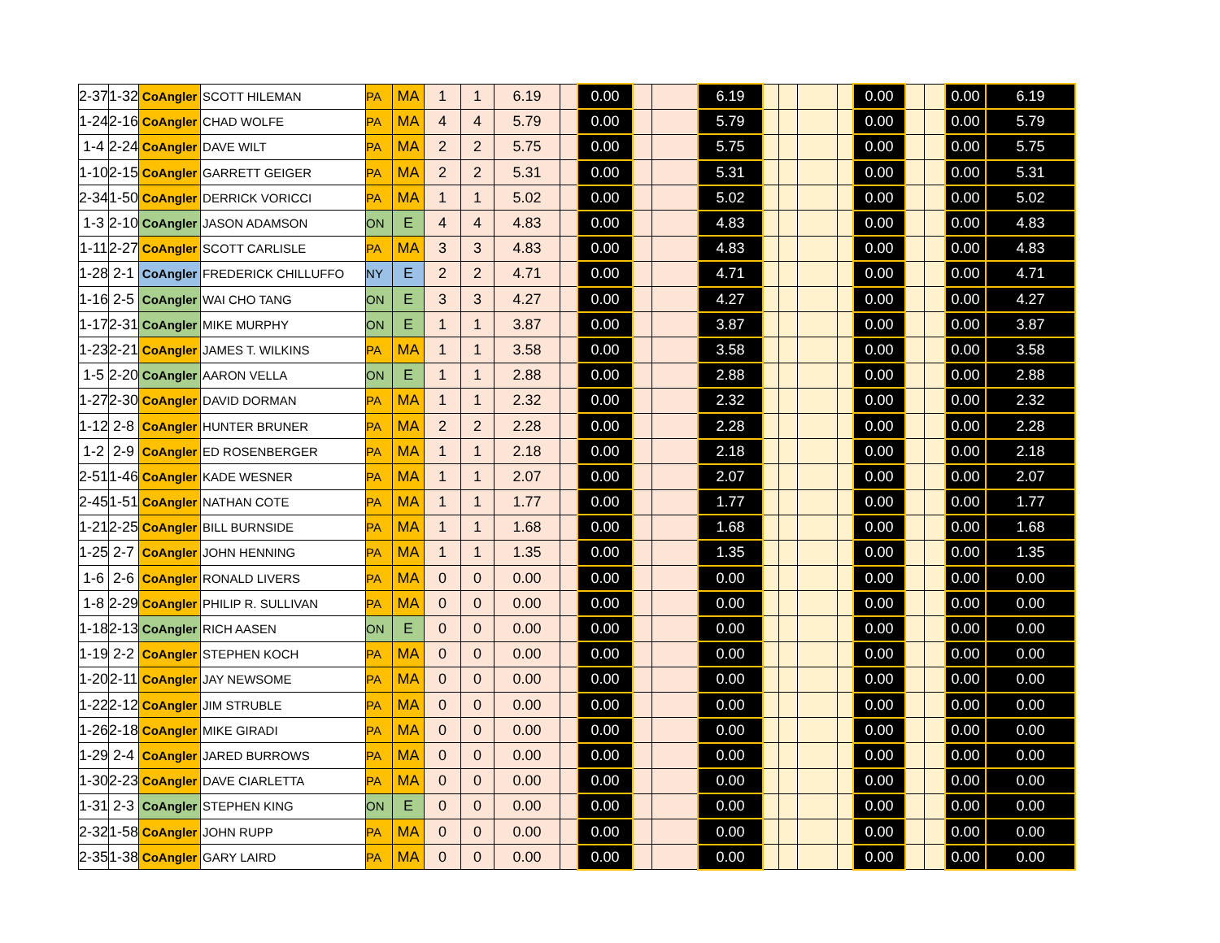| 2-37 | 1-32 | CoAngler | SCOTT HILEMAN | PA | MA | 1 | 1 | 6.19 | | 0.00 | | | 6.19 | | | | | 0.00 | | | 0.00 | 6.19 |
| 1-24 | 2-16 | CoAngler | CHAD WOLFE | PA | MA | 4 | 4 | 5.79 | | 0.00 | | | 5.79 | | | | | 0.00 | | | 0.00 | 5.79 |
| 1-4 | 2-24 | CoAngler | DAVE WILT | PA | MA | 2 | 2 | 5.75 | | 0.00 | | | 5.75 | | | | | 0.00 | | | 0.00 | 5.75 |
| 1-10 | 2-15 | CoAngler | GARRETT GEIGER | PA | MA | 2 | 2 | 5.31 | | 0.00 | | | 5.31 | | | | | 0.00 | | | 0.00 | 5.31 |
| 2-34 | 1-50 | CoAngler | DERRICK VORICCI | PA | MA | 1 | 1 | 5.02 | | 0.00 | | | 5.02 | | | | | 0.00 | | | 0.00 | 5.02 |
| 1-3 | 2-10 | CoAngler | JASON ADAMSON | ON | E | 4 | 4 | 4.83 | | 0.00 | | | 4.83 | | | | | 0.00 | | | 0.00 | 4.83 |
| 1-11 | 2-27 | CoAngler | SCOTT CARLISLE | PA | MA | 3 | 3 | 4.83 | | 0.00 | | | 4.83 | | | | | 0.00 | | | 0.00 | 4.83 |
| 1-28 | 2-1 | CoAngler | FREDERICK CHILLUFFO | NY | E | 2 | 2 | 4.71 | | 0.00 | | | 4.71 | | | | | 0.00 | | | 0.00 | 4.71 |
| 1-16 | 2-5 | CoAngler | WAI CHO TANG | ON | E | 3 | 3 | 4.27 | | 0.00 | | | 4.27 | | | | | 0.00 | | | 0.00 | 4.27 |
| 1-17 | 2-31 | CoAngler | MIKE MURPHY | ON | E | 1 | 1 | 3.87 | | 0.00 | | | 3.87 | | | | | 0.00 | | | 0.00 | 3.87 |
| 1-23 | 2-21 | CoAngler | JAMES T. WILKINS | PA | MA | 1 | 1 | 3.58 | | 0.00 | | | 3.58 | | | | | 0.00 | | | 0.00 | 3.58 |
| 1-5 | 2-20 | CoAngler | AARON VELLA | ON | E | 1 | 1 | 2.88 | | 0.00 | | | 2.88 | | | | | 0.00 | | | 0.00 | 2.88 |
| 1-27 | 2-30 | CoAngler | DAVID DORMAN | PA | MA | 1 | 1 | 2.32 | | 0.00 | | | 2.32 | | | | | 0.00 | | | 0.00 | 2.32 |
| 1-12 | 2-8 | CoAngler | HUNTER BRUNER | PA | MA | 2 | 2 | 2.28 | | 0.00 | | | 2.28 | | | | | 0.00 | | | 0.00 | 2.28 |
| 1-2 | 2-9 | CoAngler | ED ROSENBERGER | PA | MA | 1 | 1 | 2.18 | | 0.00 | | | 2.18 | | | | | 0.00 | | | 0.00 | 2.18 |
| 2-51 | 1-46 | CoAngler | KADE WESNER | PA | MA | 1 | 1 | 2.07 | | 0.00 | | | 2.07 | | | | | 0.00 | | | 0.00 | 2.07 |
| 2-45 | 1-51 | CoAngler | NATHAN COTE | PA | MA | 1 | 1 | 1.77 | | 0.00 | | | 1.77 | | | | | 0.00 | | | 0.00 | 1.77 |
| 1-21 | 2-25 | CoAngler | BILL BURNSIDE | PA | MA | 1 | 1 | 1.68 | | 0.00 | | | 1.68 | | | | | 0.00 | | | 0.00 | 1.68 |
| 1-25 | 2-7 | CoAngler | JOHN HENNING | PA | MA | 1 | 1 | 1.35 | | 0.00 | | | 1.35 | | | | | 0.00 | | | 0.00 | 1.35 |
| 1-6 | 2-6 | CoAngler | RONALD LIVERS | PA | MA | 0 | 0 | 0.00 | | 0.00 | | | 0.00 | | | | | 0.00 | | | 0.00 | 0.00 |
| 1-8 | 2-29 | CoAngler | PHILIP R. SULLIVAN | PA | MA | 0 | 0 | 0.00 | | 0.00 | | | 0.00 | | | | | 0.00 | | | 0.00 | 0.00 |
| 1-18 | 2-13 | CoAngler | RICH AASEN | ON | E | 0 | 0 | 0.00 | | 0.00 | | | 0.00 | | | | | 0.00 | | | 0.00 | 0.00 |
| 1-19 | 2-2 | CoAngler | STEPHEN KOCH | PA | MA | 0 | 0 | 0.00 | | 0.00 | | | 0.00 | | | | | 0.00 | | | 0.00 | 0.00 |
| 1-20 | 2-11 | CoAngler | JAY NEWSOME | PA | MA | 0 | 0 | 0.00 | | 0.00 | | | 0.00 | | | | | 0.00 | | | 0.00 | 0.00 |
| 1-22 | 2-12 | CoAngler | JIM STRUBLE | PA | MA | 0 | 0 | 0.00 | | 0.00 | | | 0.00 | | | | | 0.00 | | | 0.00 | 0.00 |
| 1-26 | 2-18 | CoAngler | MIKE GIRADI | PA | MA | 0 | 0 | 0.00 | | 0.00 | | | 0.00 | | | | | 0.00 | | | 0.00 | 0.00 |
| 1-29 | 2-4 | CoAngler | JARED BURROWS | PA | MA | 0 | 0 | 0.00 | | 0.00 | | | 0.00 | | | | | 0.00 | | | 0.00 | 0.00 |
| 1-30 | 2-23 | CoAngler | DAVE CIARLETTA | PA | MA | 0 | 0 | 0.00 | | 0.00 | | | 0.00 | | | | | 0.00 | | | 0.00 | 0.00 |
| 1-31 | 2-3 | CoAngler | STEPHEN KING | ON | E | 0 | 0 | 0.00 | | 0.00 | | | 0.00 | | | | | 0.00 | | | 0.00 | 0.00 |
| 2-32 | 1-58 | CoAngler | JOHN RUPP | PA | MA | 0 | 0 | 0.00 | | 0.00 | | | 0.00 | | | | | 0.00 | | | 0.00 | 0.00 |
| 2-35 | 1-38 | CoAngler | GARY LAIRD | PA | MA | 0 | 0 | 0.00 | | 0.00 | | | 0.00 | | | | | 0.00 | | | 0.00 | 0.00 |